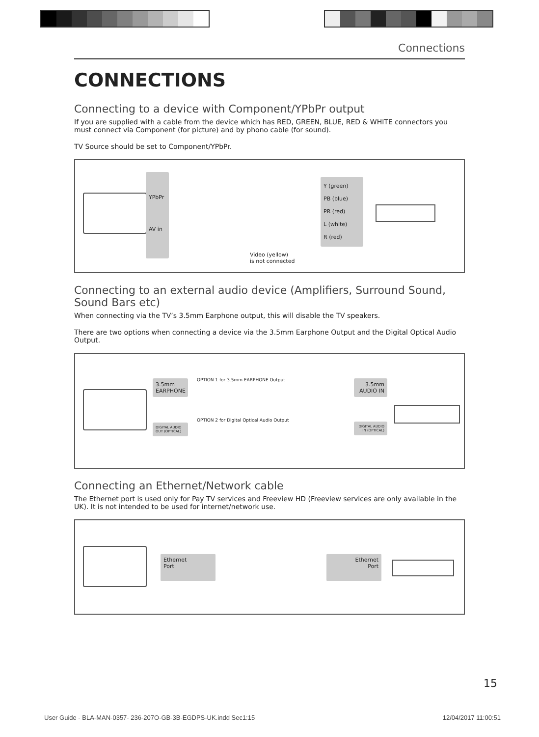Connections
CONNECTIONS
Connecting to a device with Component/YPbPr output
If you are supplied with a cable from the device which has RED, GREEN, BLUE, RED & WHITE connectors you must connect via Component (for picture) and by phono cable (for sound).
TV Source should be set to Component/YPbPr.
YPbPr
AV in
Y (green)
PB (blue)
PR (red)
L (white)
R (red)
Video (yellow)
is not connected
Connecting to an external audio device (Amplifiers, Surround Sound, Sound Bars etc)
When connecting via the TV’s 3.5mm Earphone output, this will disable the TV speakers.
There are two options when connecting a device via the 3.5mm Earphone Output and the Digital Optical Audio Output.
3.5mm EARPHONE
OPTION 1 for 3.5mm EARPHONE Output
3.5mm AUDIO IN
OPTION 2 for Digital Optical Audio Output
DIGITAL AUDIO OUT (OPTICAL)
DIGITAL AUDIO IN (OPTICAL)
Connecting an Ethernet/Network cable
The Ethernet port is used only for Pay TV services and Freeview HD (Freeview services are only available in the UK). It is not intended to be used for internet/network use.
Ethernet
Port
Ethernet
Port
15
User Guide - BLA-MAN-0357- 236-207O-GB-3B-EGDPS-UK.indd Sec1:15 12/04/2017 11:00:51